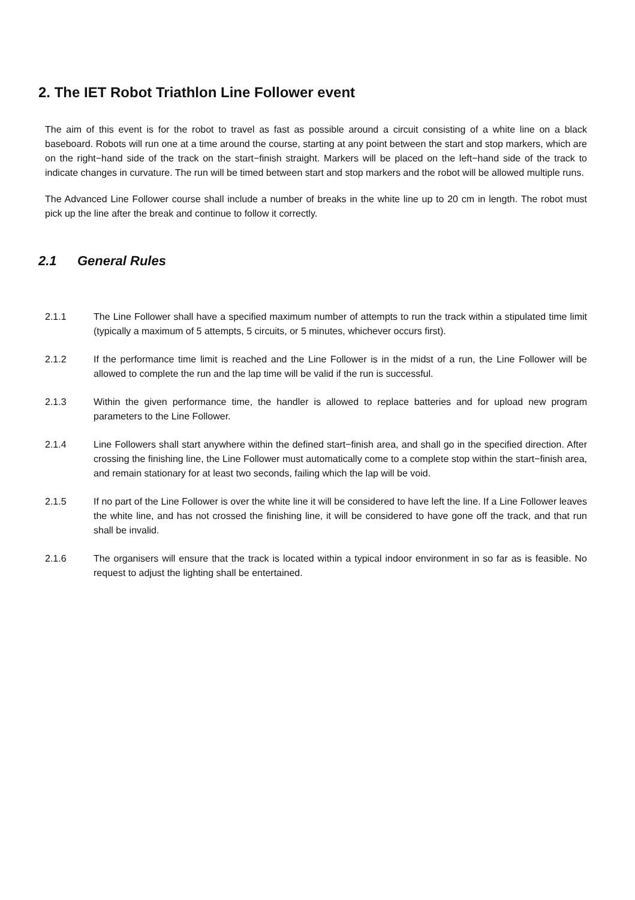2. The IET Robot Triathlon Line Follower event
The aim of this event is for the robot to travel as fast as possible around a circuit consisting of a white line on a black baseboard. Robots will run one at a time around the course, starting at any point between the start and stop markers, which are on the right−hand side of the track on the start−finish straight. Markers will be placed on the left−hand side of the track to indicate changes in curvature. The run will be timed between start and stop markers and the robot will be allowed multiple runs.
The Advanced Line Follower course shall include a number of breaks in the white line up to 20 cm in length. The robot must pick up the line after the break and continue to follow it correctly.
2.1 General Rules
2.1.1 The Line Follower shall have a specified maximum number of attempts to run the track within a stipulated time limit (typically a maximum of 5 attempts, 5 circuits, or 5 minutes, whichever occurs first).
2.1.2 If the performance time limit is reached and the Line Follower is in the midst of a run, the Line Follower will be allowed to complete the run and the lap time will be valid if the run is successful.
2.1.3 Within the given performance time, the handler is allowed to replace batteries and for upload new program parameters to the Line Follower.
2.1.4 Line Followers shall start anywhere within the defined start−finish area, and shall go in the specified direction. After crossing the finishing line, the Line Follower must automatically come to a complete stop within the start−finish area, and remain stationary for at least two seconds, failing which the lap will be void.
2.1.5 If no part of the Line Follower is over the white line it will be considered to have left the line. If a Line Follower leaves the white line, and has not crossed the finishing line, it will be considered to have gone off the track, and that run shall be invalid.
2.1.6 The organisers will ensure that the track is located within a typical indoor environment in so far as is feasible. No request to adjust the lighting shall be entertained.